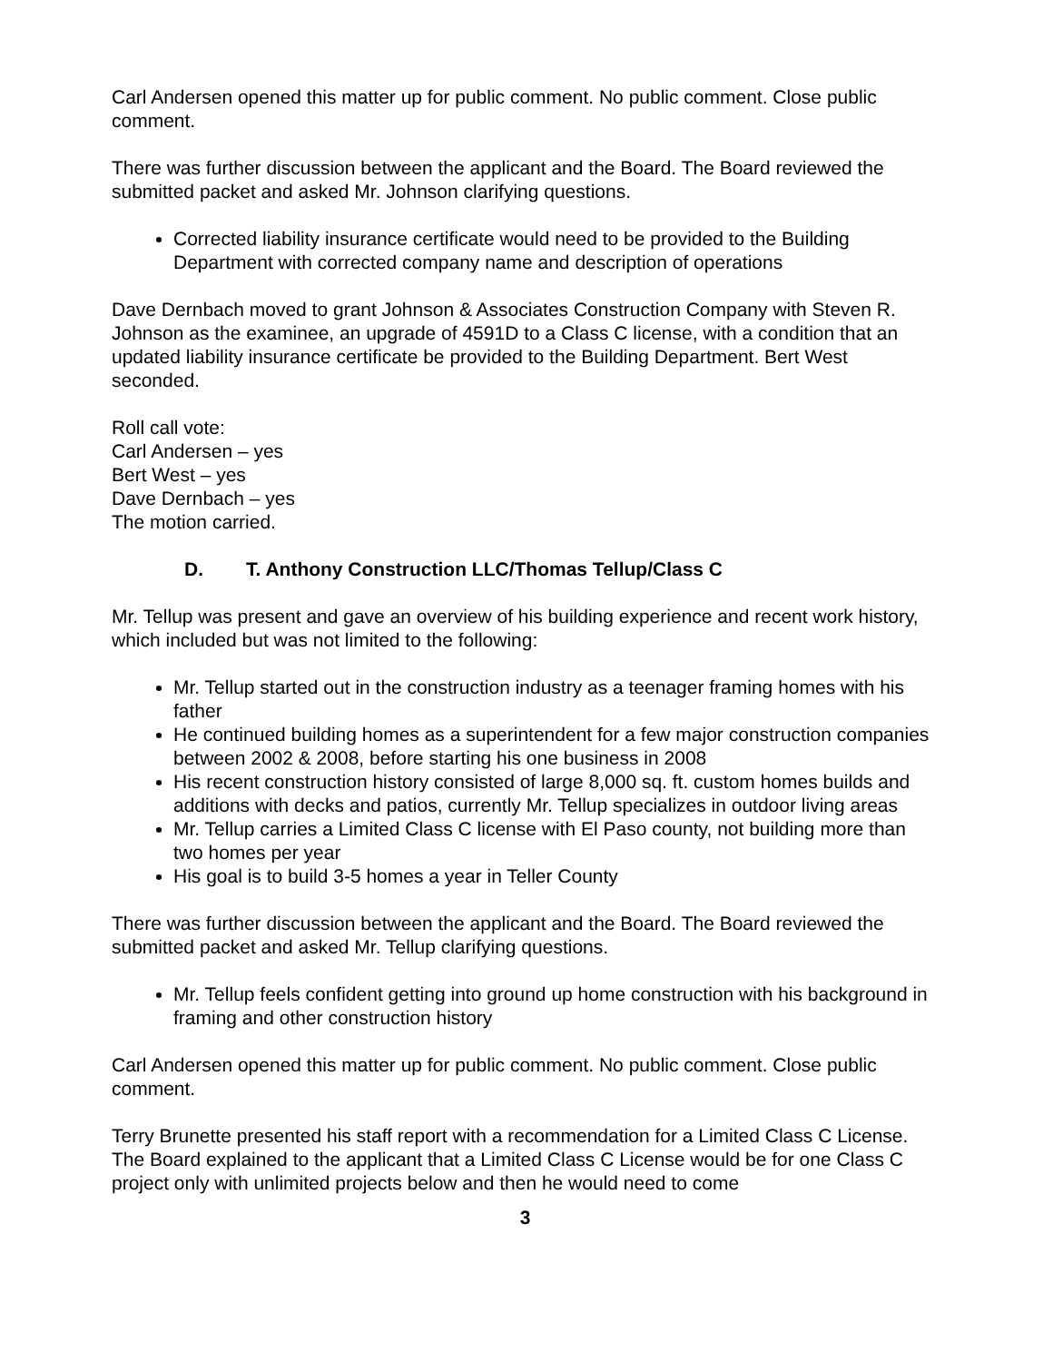Carl Andersen opened this matter up for public comment. No public comment. Close public comment.
There was further discussion between the applicant and the Board. The Board reviewed the submitted packet and asked Mr. Johnson clarifying questions.
Corrected liability insurance certificate would need to be provided to the Building Department with corrected company name and description of operations
Dave Dernbach moved to grant Johnson & Associates Construction Company with Steven R. Johnson as the examinee, an upgrade of 4591D to a Class C license, with a condition that an updated liability insurance certificate be provided to the Building Department. Bert West seconded.
Roll call vote:
Carl Andersen – yes
Bert West – yes
Dave Dernbach – yes
The motion carried.
D. T. Anthony Construction LLC/Thomas Tellup/Class C
Mr. Tellup was present and gave an overview of his building experience and recent work history, which included but was not limited to the following:
Mr. Tellup started out in the construction industry as a teenager framing homes with his father
He continued building homes as a superintendent for a few major construction companies between 2002 & 2008, before starting his one business in 2008
His recent construction history consisted of large 8,000 sq. ft. custom homes builds and additions with decks and patios, currently Mr. Tellup specializes in outdoor living areas
Mr. Tellup carries a Limited Class C license with El Paso county, not building more than two homes per year
His goal is to build 3-5 homes a year in Teller County
There was further discussion between the applicant and the Board. The Board reviewed the submitted packet and asked Mr. Tellup clarifying questions.
Mr. Tellup feels confident getting into ground up home construction with his background in framing and other construction history
Carl Andersen opened this matter up for public comment. No public comment. Close public comment.
Terry Brunette presented his staff report with a recommendation for a Limited Class C License. The Board explained to the applicant that a Limited Class C License would be for one Class C project only with unlimited projects below and then he would need to come
3